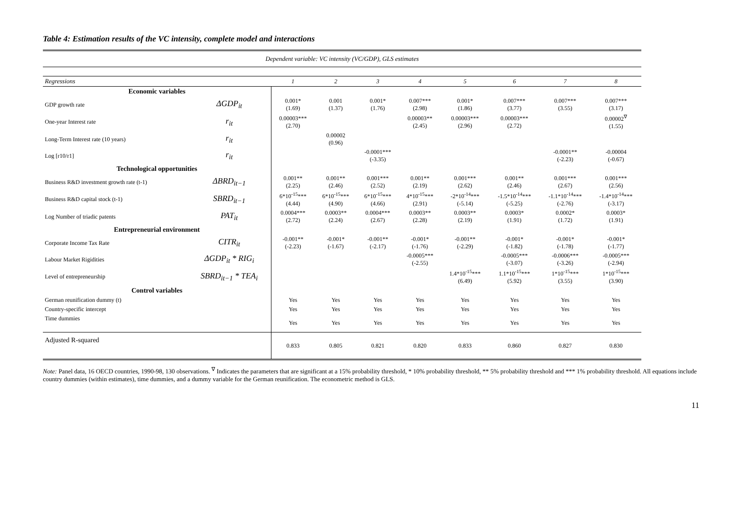Table 4: Estimation results of the VC intensity, complete model and interactions
| Dependent variable: VC intensity (VC/GDP), GLS estimates | | | | | | | | | |
| Regressions | | 1 | 2 | 3 | 4 | 5 | 6 | 7 | 8 |
| Economic variables | | | | | | | | | |
| GDP growth rate | ΔGDP<sub>it</sub> | 0.001* (1.69) | 0.001 (1.37) | 0.001* (1.76) | 0.007*** (2.98) | 0.001* (1.86) | 0.007*** (3.77) | 0.007*** (3.55) | 0.007*** (3.17) |
| One-year Interest rate | r<sub>it</sub> | 0.00003*** (2.70) | | | 0.00003** (2.45) | 0.00003*** (2.96) | 0.00003*** (2.72) | | 0.00002<sup>∇</sup> (1.55) |
| Long-Term Interest rate (10 years) | r<sub>it</sub> | | 0.00002 (0.96) | | | | | | |
| Log [r10/r1] | r<sub>it</sub> | | | -0.0001*** (-3.35) | | | | -0.0001** (-2.23) | -0.00004 (-0.67) |
| Technological opportunities | | | | | | | | | |
| Business R&D investment growth rate (t-1) | ΔBRD<sub>it−1</sub> | 0.001** (2.25) | 0.001** (2.46) | 0.001*** (2.52) | 0.001** (2.19) | 0.001*** (2.62) | 0.001** (2.46) | 0.001*** (2.67) | 0.001*** (2.56) |
| Business R&D capital stock (t-1) | SBRD<sub>it−1</sub> | 6*10<sup>-15</sup>*** (4.44) | 6*10<sup>-15</sup>*** (4.90) | 6*10<sup>-15</sup>*** (4.66) | 4*10<sup>-15</sup>*** (2.91) | -2*10<sup>-14</sup>*** (-5.14) | -1.5*10<sup>-14</sup>*** (-5.25) | -1.1*10<sup>-14</sup>*** (-2.76) | -1.4*10<sup>-14</sup>*** (-3.17) |
| Log Number of triadic patents | PAT<sub>it</sub> | 0.0004*** (2.72) | 0.0003** (2.24) | 0.0004*** (2.67) | 0.0003** (2.28) | 0.0003** (2.19) | 0.0003* (1.91) | 0.0002* (1.72) | 0.0003* (1.91) |
| Entrepreneurial environment | | | | | | | | | |
| Corporate Income Tax Rate | CITR<sub>it</sub> | -0.001** (-2.23) | -0.001* (-1.67) | -0.001** (-2.17) | -0.001* (-1.76) | -0.001** (-2.29) | -0.001* (-1.82) | -0.001* (-1.78) | -0.001* (-1.77) |
| Labour Market Rigidities | ΔGDP<sub>it</sub> * RIG<sub>i</sub> | | | | -0.0005*** (-2.55) | | -0.0005*** (-3.07) | -0.0006*** (-3.26) | -0.0005*** (-2.94) |
| Level of entrepreneurship | SBRD<sub>it−1</sub> * TEA<sub>i</sub> | | | | | 1.4*10<sup>-15</sup>*** (6.49) | 1.1*10<sup>-15</sup>*** (5.92) | 1*10<sup>-15</sup>*** (3.55) | 1*10<sup>-15</sup>*** (3.90) |
| Control variables | | | | | | | | | |
| German reunification dummy (t) | | Yes | Yes | Yes | Yes | Yes | Yes | Yes | Yes |
| Country-specific intercept | | Yes | Yes | Yes | Yes | Yes | Yes | Yes | Yes |
| Time dummies | | Yes | Yes | Yes | Yes | Yes | Yes | Yes | Yes |
| Adjusted R-squared | | 0.833 | 0.805 | 0.821 | 0.820 | 0.833 | 0.860 | 0.827 | 0.830 |
Note: Panel data, 16 OECD countries, 1990-98, 130 observations. <sup>∇</sup> Indicates the parameters that are significant at a 15% probability threshold, * 10% probability threshold, ** 5% probability threshold and *** 1% probability threshold. All equations include country dummies (within estimates), time dummies, and a dummy variable for the German reunification. The econometric method is GLS.
11